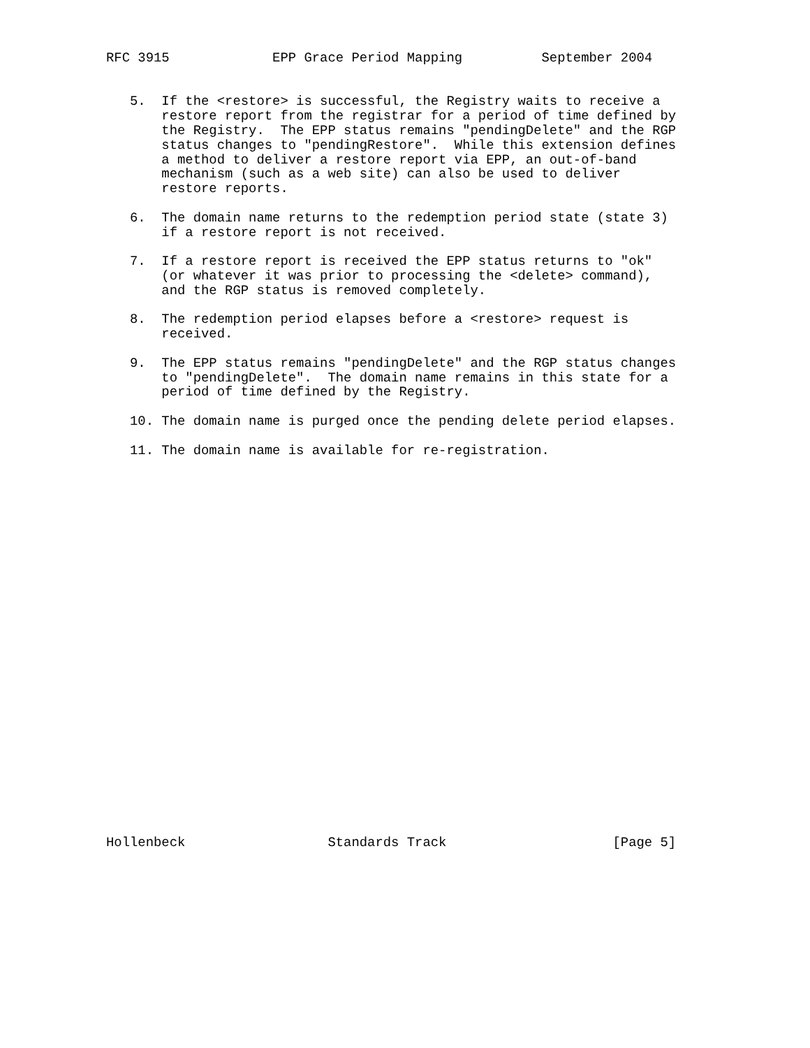RFC 3915             EPP Grace Period Mapping          September 2004


   5.  If the <restore> is successful, the Registry waits to receive a
       restore report from the registrar for a period of time defined by
       the Registry.  The EPP status remains "pendingDelete" and the RGP
       status changes to "pendingRestore".  While this extension defines
       a method to deliver a restore report via EPP, an out-of-band
       mechanism (such as a web site) can also be used to deliver
       restore reports.

   6.  The domain name returns to the redemption period state (state 3)
       if a restore report is not received.

   7.  If a restore report is received the EPP status returns to "ok"
       (or whatever it was prior to processing the <delete> command),
       and the RGP status is removed completely.

   8.  The redemption period elapses before a <restore> request is
       received.

   9.  The EPP status remains "pendingDelete" and the RGP status changes
       to "pendingDelete".  The domain name remains in this state for a
       period of time defined by the Registry.

   10. The domain name is purged once the pending delete period elapses.

   11. The domain name is available for re-registration.


























Hollenbeck                  Standards Track                     [Page 5]